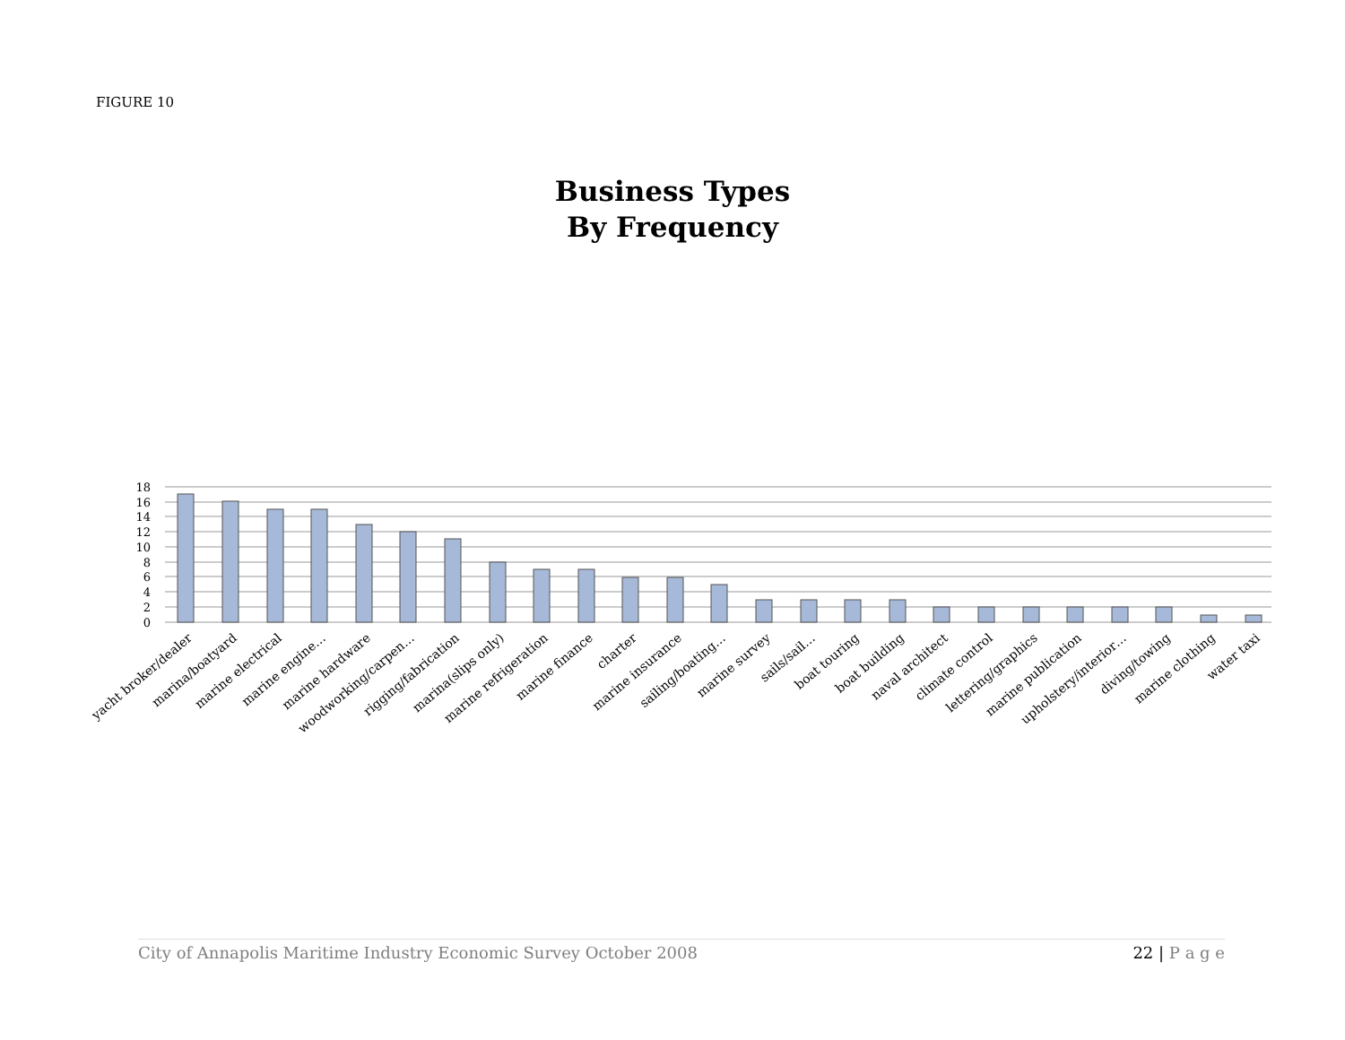FIGURE 10
Business Types
By Frequency
18
16
14
12
10
8
6
4
2
0
yacht broker/dealer
marina/boatyard
marine electrical
marine engine…
marine hardware
woodworking/carpen…
rigging/fabrication
marina(slips only)
marine refrigeration
marine finance
charter
marine insurance
sailing/boating…
marine survey
sails/sail…
boat touring
boat building
naval architect
climate control
lettering/graphics
marine publication
upholstery/interior…
diving/towing
marine clothing
water taxi
City of Annapolis Maritime Industry Economic Survey October 2008 22 | P a g e